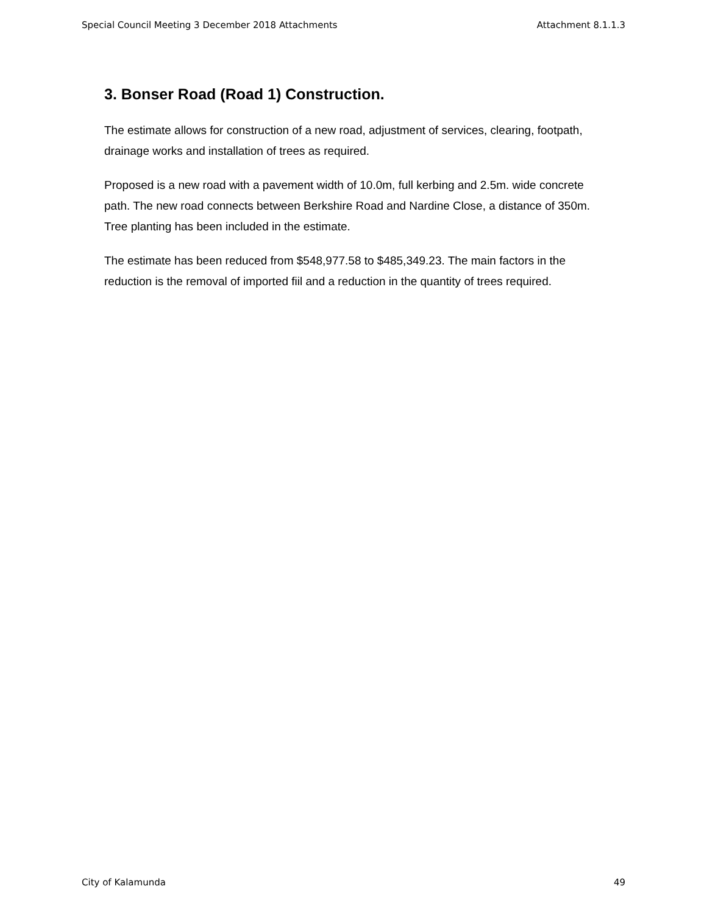Special Council Meeting 3 December 2018 Attachments Attachment 8.1.1.3
3. Bonser Road (Road 1) Construction.
The estimate allows for construction of a new road, adjustment of services, clearing, footpath, drainage works and installation of trees as required.
Proposed is a new road with a pavement width of 10.0m, full kerbing and 2.5m. wide concrete path. The new road connects between Berkshire Road and Nardine Close, a distance of 350m. Tree planting has been included in the estimate.
The estimate has been reduced from $548,977.58 to $485,349.23. The main factors in the reduction is the removal of imported fiil and a reduction in the quantity of trees required.
City of Kalamunda 49